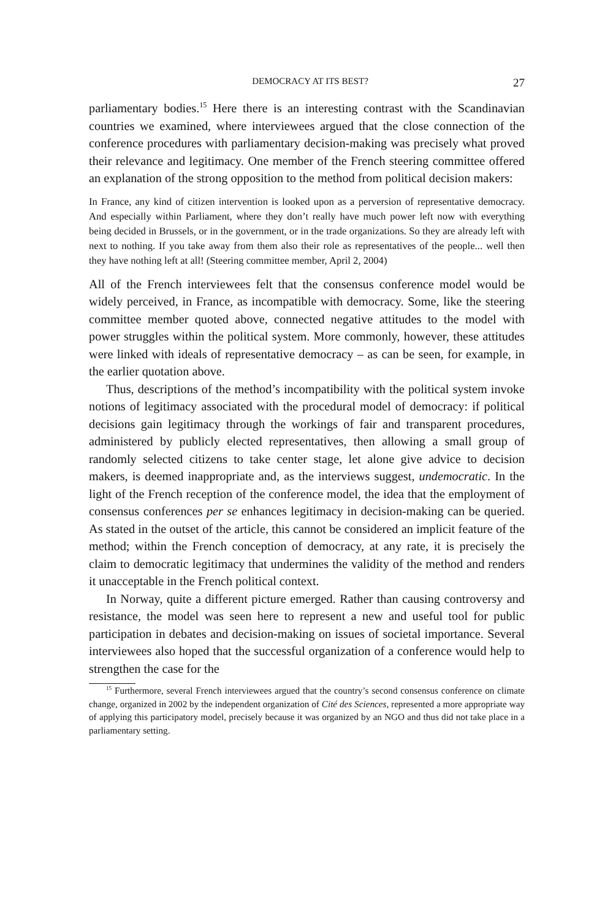DEMOCRACY AT ITS BEST? 27
parliamentary bodies.<sup>15</sup> Here there is an interesting contrast with the Scandinavian countries we examined, where interviewees argued that the close connection of the conference procedures with parliamentary decision-making was precisely what proved their relevance and legitimacy. One member of the French steering committee offered an explanation of the strong opposition to the method from political decision makers:
In France, any kind of citizen intervention is looked upon as a perversion of representative democracy. And especially within Parliament, where they don’t really have much power left now with everything being decided in Brussels, or in the government, or in the trade organizations. So they are already left with next to nothing. If you take away from them also their role as representatives of the people... well then they have nothing left at all! (Steering committee member, April 2, 2004)
All of the French interviewees felt that the consensus conference model would be widely perceived, in France, as incompatible with democracy. Some, like the steering committee member quoted above, connected negative attitudes to the model with power struggles within the political system. More commonly, however, these attitudes were linked with ideals of representative democracy – as can be seen, for example, in the earlier quotation above.
Thus, descriptions of the method’s incompatibility with the political system invoke notions of legitimacy associated with the procedural model of democracy: if political decisions gain legitimacy through the workings of fair and transparent procedures, administered by publicly elected representatives, then allowing a small group of randomly selected citizens to take center stage, let alone give advice to decision makers, is deemed inappropriate and, as the interviews suggest, undemocratic. In the light of the French reception of the conference model, the idea that the employment of consensus conferences per se enhances legitimacy in decision-making can be queried. As stated in the outset of the article, this cannot be considered an implicit feature of the method; within the French conception of democracy, at any rate, it is precisely the claim to democratic legitimacy that undermines the validity of the method and renders it unacceptable in the French political context.
In Norway, quite a different picture emerged. Rather than causing controversy and resistance, the model was seen here to represent a new and useful tool for public participation in debates and decision-making on issues of societal importance. Several interviewees also hoped that the successful organization of a conference would help to strengthen the case for the
<sup>15</sup> Furthermore, several French interviewees argued that the country’s second consensus conference on climate change, organized in 2002 by the independent organization of Cité des Sciences, represented a more appropriate way of applying this participatory model, precisely because it was organized by an NGO and thus did not take place in a parliamentary setting.